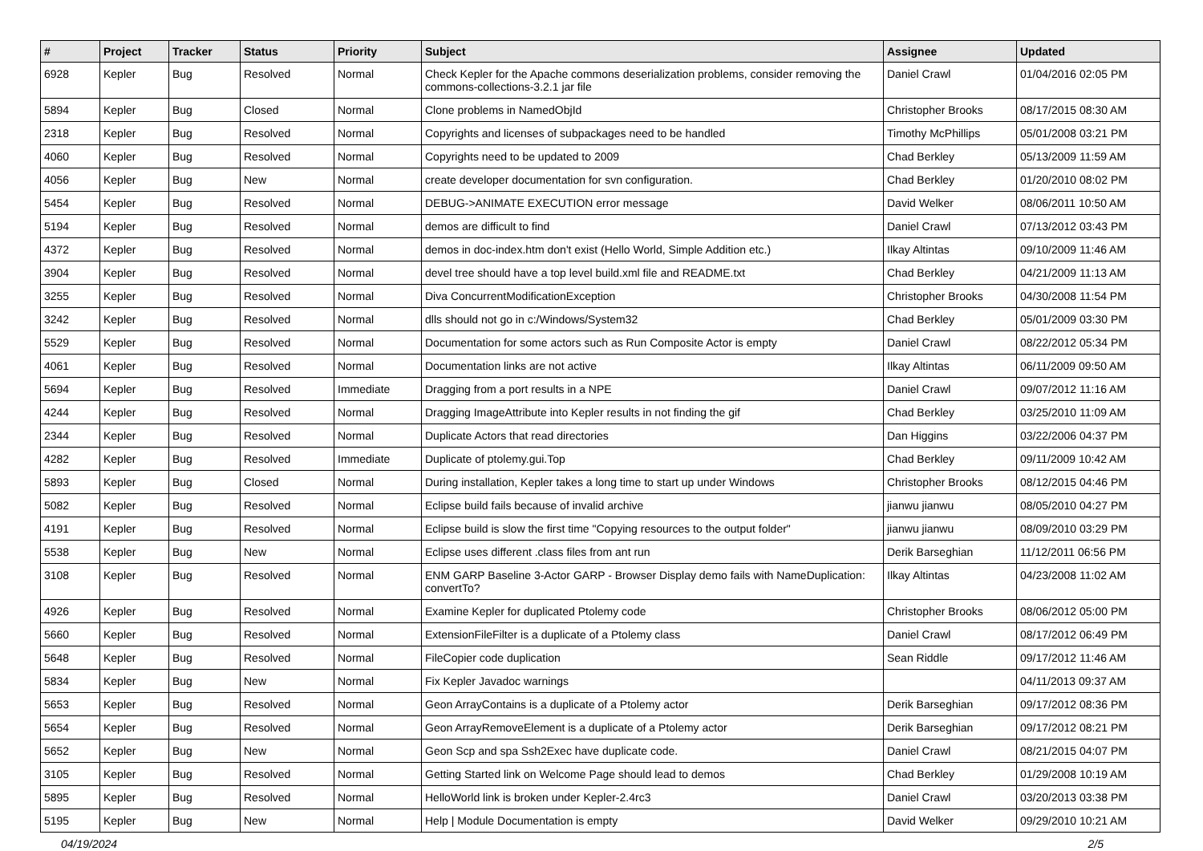| # | Project | Tracker | Status | Priority | Subject | Assignee | Updated |
| --- | --- | --- | --- | --- | --- | --- | --- |
| 6928 | Kepler | Bug | Resolved | Normal | Check Kepler for the Apache commons deserialization problems, consider removing the commons-collections-3.2.1 jar file | Daniel Crawl | 01/04/2016 02:05 PM |
| 5894 | Kepler | Bug | Closed | Normal | Clone problems in NamedObjId | Christopher Brooks | 08/17/2015 08:30 AM |
| 2318 | Kepler | Bug | Resolved | Normal | Copyrights and licenses of subpackages need to be handled | Timothy McPhillips | 05/01/2008 03:21 PM |
| 4060 | Kepler | Bug | Resolved | Normal | Copyrights need to be updated to 2009 | Chad Berkley | 05/13/2009 11:59 AM |
| 4056 | Kepler | Bug | New | Normal | create developer documentation for svn configuration. | Chad Berkley | 01/20/2010 08:02 PM |
| 5454 | Kepler | Bug | Resolved | Normal | DEBUG->ANIMATE EXECUTION error message | David Welker | 08/06/2011 10:50 AM |
| 5194 | Kepler | Bug | Resolved | Normal | demos are difficult to find | Daniel Crawl | 07/13/2012 03:43 PM |
| 4372 | Kepler | Bug | Resolved | Normal | demos in doc-index.htm don't exist (Hello World, Simple Addition etc.) | Ilkay Altintas | 09/10/2009 11:46 AM |
| 3904 | Kepler | Bug | Resolved | Normal | devel tree should have a top level build.xml file and README.txt | Chad Berkley | 04/21/2009 11:13 AM |
| 3255 | Kepler | Bug | Resolved | Normal | Diva ConcurrentModificationException | Christopher Brooks | 04/30/2008 11:54 PM |
| 3242 | Kepler | Bug | Resolved | Normal | dlls should not go in c:/Windows/System32 | Chad Berkley | 05/01/2009 03:30 PM |
| 5529 | Kepler | Bug | Resolved | Normal | Documentation for some actors such as Run Composite Actor is empty | Daniel Crawl | 08/22/2012 05:34 PM |
| 4061 | Kepler | Bug | Resolved | Normal | Documentation links are not active | Ilkay Altintas | 06/11/2009 09:50 AM |
| 5694 | Kepler | Bug | Resolved | Immediate | Dragging from a port results in a NPE | Daniel Crawl | 09/07/2012 11:16 AM |
| 4244 | Kepler | Bug | Resolved | Normal | Dragging ImageAttribute into Kepler results in not finding the gif | Chad Berkley | 03/25/2010 11:09 AM |
| 2344 | Kepler | Bug | Resolved | Normal | Duplicate Actors that read directories | Dan Higgins | 03/22/2006 04:37 PM |
| 4282 | Kepler | Bug | Resolved | Immediate | Duplicate of ptolemy.gui.Top | Chad Berkley | 09/11/2009 10:42 AM |
| 5893 | Kepler | Bug | Closed | Normal | During installation, Kepler takes a long time to start up under Windows | Christopher Brooks | 08/12/2015 04:46 PM |
| 5082 | Kepler | Bug | Resolved | Normal | Eclipse build fails because of invalid archive | jianwu jianwu | 08/05/2010 04:27 PM |
| 4191 | Kepler | Bug | Resolved | Normal | Eclipse build is slow the first time "Copying resources to the output folder" | jianwu jianwu | 08/09/2010 03:29 PM |
| 5538 | Kepler | Bug | New | Normal | Eclipse uses different .class files from ant run | Derik Barseghian | 11/12/2011 06:56 PM |
| 3108 | Kepler | Bug | Resolved | Normal | ENM GARP Baseline 3-Actor GARP - Browser Display demo fails with NameDuplication: convertTo? | Ilkay Altintas | 04/23/2008 11:02 AM |
| 4926 | Kepler | Bug | Resolved | Normal | Examine Kepler for duplicated Ptolemy code | Christopher Brooks | 08/06/2012 05:00 PM |
| 5660 | Kepler | Bug | Resolved | Normal | ExtensionFileFilter is a duplicate of a Ptolemy class | Daniel Crawl | 08/17/2012 06:49 PM |
| 5648 | Kepler | Bug | Resolved | Normal | FileCopier code duplication | Sean Riddle | 09/17/2012 11:46 AM |
| 5834 | Kepler | Bug | New | Normal | Fix Kepler Javadoc warnings | | 04/11/2013 09:37 AM |
| 5653 | Kepler | Bug | Resolved | Normal | Geon ArrayContains is a duplicate of a Ptolemy actor | Derik Barseghian | 09/17/2012 08:36 PM |
| 5654 | Kepler | Bug | Resolved | Normal | Geon ArrayRemoveElement is a duplicate of a Ptolemy actor | Derik Barseghian | 09/17/2012 08:21 PM |
| 5652 | Kepler | Bug | New | Normal | Geon Scp and spa Ssh2Exec have duplicate code. | Daniel Crawl | 08/21/2015 04:07 PM |
| 3105 | Kepler | Bug | Resolved | Normal | Getting Started link on Welcome Page should lead to demos | Chad Berkley | 01/29/2008 10:19 AM |
| 5895 | Kepler | Bug | Resolved | Normal | HelloWorld link is broken under Kepler-2.4rc3 | Daniel Crawl | 03/20/2013 03:38 PM |
| 5195 | Kepler | Bug | New | Normal | Help / Module Documentation is empty | David Welker | 09/29/2010 10:21 AM |
04/19/2024 2/5